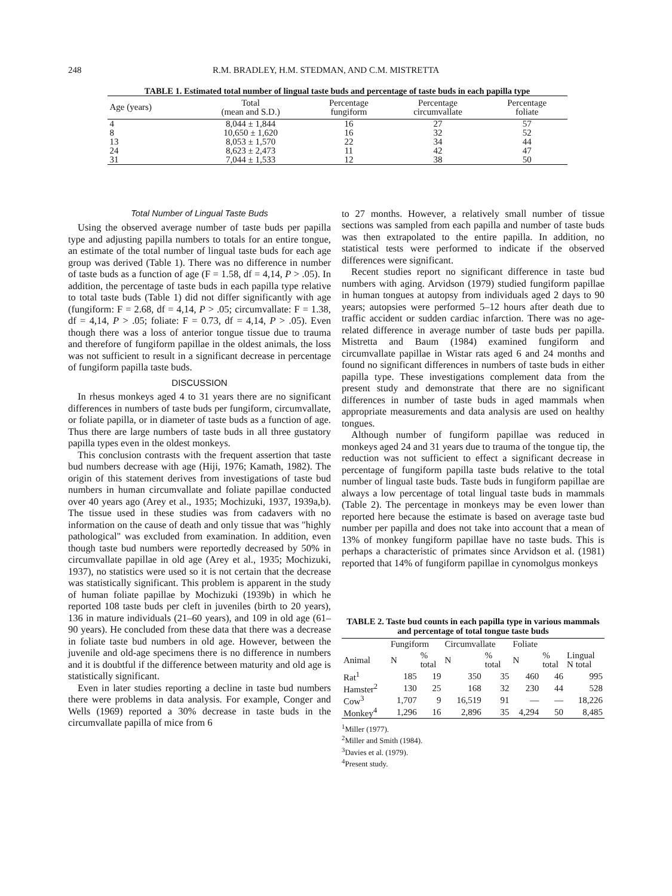248 R.M. BRADLEY, H.M. STEDMAN, AND C.M. MISTRETTA
TABLE 1. Estimated total number of lingual taste buds and percentage of taste buds in each papilla type
| Age (years) | Total (mean and S.D.) | Percentage fungiform | Percentage circumvallate | Percentage foliate |
| --- | --- | --- | --- | --- |
| 4 | 8,044 ± 1,844 | 16 | 27 | 57 |
| 8 | 10,650 ± 1,620 | 16 | 32 | 52 |
| 13 | 8,053 ± 1,570 | 22 | 34 | 44 |
| 24 | 8,623 ± 2,473 | 11 | 42 | 47 |
| 31 | 7,044 ± 1,533 | 12 | 38 | 50 |
Total Number of Lingual Taste Buds
Using the observed average number of taste buds per papilla type and adjusting papilla numbers to totals for an entire tongue, an estimate of the total number of lingual taste buds for each age group was derived (Table 1). There was no difference in number of taste buds as a function of age (F = 1.58, df = 4,14, P > .05). In addition, the percentage of taste buds in each papilla type relative to total taste buds (Table 1) did not differ significantly with age (fungiform: F = 2.68, df = 4,14, P > .05; circumvallate: F = 1.38, df = 4,14, P > .05; foliate: F = 0.73, df = 4,14, P > .05). Even though there was a loss of anterior tongue tissue due to trauma and therefore of fungiform papillae in the oldest animals, the loss was not sufficient to result in a significant decrease in percentage of fungiform papilla taste buds.
DISCUSSION
In rhesus monkeys aged 4 to 31 years there are no significant differences in numbers of taste buds per fungiform, circumvallate, or foliate papilla, or in diameter of taste buds as a function of age. Thus there are large numbers of taste buds in all three gustatory papilla types even in the oldest monkeys.
This conclusion contrasts with the frequent assertion that taste bud numbers decrease with age (Hiji, 1976; Kamath, 1982). The origin of this statement derives from investigations of taste bud numbers in human circumvallate and foliate papillae conducted over 40 years ago (Arey et al., 1935; Mochizuki, 1937, 1939a,b). The tissue used in these studies was from cadavers with no information on the cause of death and only tissue that was "highly pathological" was excluded from examination. In addition, even though taste bud numbers were reportedly decreased by 50% in circumvallate papillae in old age (Arey et al., 1935; Mochizuki, 1937), no statistics were used so it is not certain that the decrease was statistically significant. This problem is apparent in the study of human foliate papillae by Mochizuki (1939b) in which he reported 108 taste buds per cleft in juveniles (birth to 20 years), 136 in mature individuals (21–60 years), and 109 in old age (61–90 years). He concluded from these data that there was a decrease in foliate taste bud numbers in old age. However, between the juvenile and old-age specimens there is no difference in numbers and it is doubtful if the difference between maturity and old age is statistically significant.
Even in later studies reporting a decline in taste bud numbers there were problems in data analysis. For example, Conger and Wells (1969) reported a 30% decrease in taste buds in the circumvallate papilla of mice from 6
to 27 months. However, a relatively small number of tissue sections was sampled from each papilla and number of taste buds was then extrapolated to the entire papilla. In addition, no statistical tests were performed to indicate if the observed differences were significant.
Recent studies report no significant difference in taste bud numbers with aging. Arvidson (1979) studied fungiform papillae in human tongues at autopsy from individuals aged 2 days to 90 years; autopsies were performed 5–12 hours after death due to traffic accident or sudden cardiac infarction. There was no age-related difference in average number of taste buds per papilla. Mistretta and Baum (1984) examined fungiform and circumvallate papillae in Wistar rats aged 6 and 24 months and found no significant differences in numbers of taste buds in either papilla type. These investigations complement data from the present study and demonstrate that there are no significant differences in number of taste buds in aged mammals when appropriate measurements and data analysis are used on healthy tongues.
Although number of fungiform papillae was reduced in monkeys aged 24 and 31 years due to trauma of the tongue tip, the reduction was not sufficient to effect a significant decrease in percentage of fungiform papilla taste buds relative to the total number of lingual taste buds. Taste buds in fungiform papillae are always a low percentage of total lingual taste buds in mammals (Table 2). The percentage in monkeys may be even lower than reported here because the estimate is based on average taste bud number per papilla and does not take into account that a mean of 13% of monkey fungiform papillae have no taste buds. This is perhaps a characteristic of primates since Arvidson et al. (1981) reported that 14% of fungiform papillae in cynomolgus monkeys
TABLE 2. Taste bud counts in each papilla type in various mammals and percentage of total tongue taste buds
| | Fungiform | | Circumvallate | | Foliate | | |
| --- | --- | --- | --- | --- | --- | --- | --- |
| Animal | N | % total | N | % total | N | % total | Lingual N total |
| Rat<sup>1</sup> | 185 | 19 | 350 | 35 | 460 | 46 | 995 |
| Hamster<sup>2</sup> | 130 | 25 | 168 | 32 | 230 | 44 | 528 |
| Cow<sup>3</sup> | 1,707 | 9 | 16,519 | 91 | — | — | 18,226 |
| Monkey<sup>4</sup> | 1,296 | 16 | 2,896 | 35 | 4,294 | 50 | 8,485 |
<sup>1</sup> Miller (1977).
<sup>2</sup> Miller and Smith (1984).
<sup>3</sup> Davies et al. (1979).
<sup>4</sup> Present study.